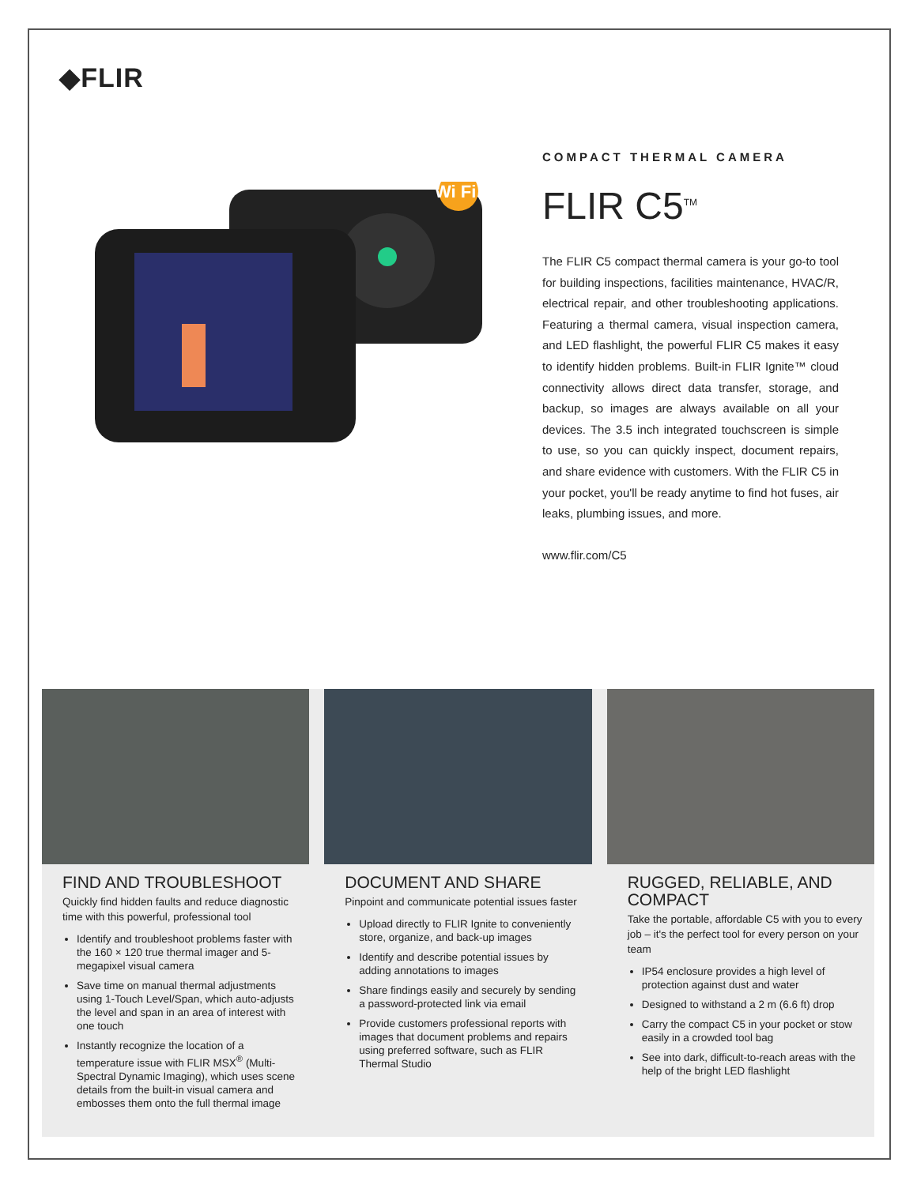◆FLIR
Wi Fi
COMPACT THERMAL CAMERA
FLIR C5<sup>TM</sup>
The FLIR C5 compact thermal camera is your go-to tool for building inspections, facilities maintenance, HVAC/R, electrical repair, and other troubleshooting applications. Featuring a thermal camera, visual inspection camera, and LED flashlight, the powerful FLIR C5 makes it easy to identify hidden problems. Built-in FLIR Ignite™ cloud connectivity allows direct data transfer, storage, and backup, so images are always available on all your devices. The 3.5 inch integrated touchscreen is simple to use, so you can quickly inspect, document repairs, and share evidence with customers. With the FLIR C5 in your pocket, you'll be ready anytime to find hot fuses, air leaks, plumbing issues, and more.
www.flir.com/C5
FIND AND TROUBLESHOOT
Quickly find hidden faults and reduce diagnostic time with this powerful, professional tool
Identify and troubleshoot problems faster with the 160 × 120 true thermal imager and 5-megapixel visual camera
Save time on manual thermal adjustments using 1-Touch Level/Span, which auto-adjusts the level and span in an area of interest with one touch
Instantly recognize the location of a temperature issue with FLIR MSX<sup>®</sup> (Multi-Spectral Dynamic Imaging), which uses scene details from the built-in visual camera and embosses them onto the full thermal image
DOCUMENT AND SHARE
Pinpoint and communicate potential issues faster
Upload directly to FLIR Ignite to conveniently store, organize, and back-up images
Identify and describe potential issues by adding annotations to images
Share findings easily and securely by sending a password-protected link via email
Provide customers professional reports with images that document problems and repairs using preferred software, such as FLIR Thermal Studio
RUGGED, RELIABLE, AND COMPACT
Take the portable, affordable C5 with you to every job – it's the perfect tool for every person on your team
IP54 enclosure provides a high level of protection against dust and water
Designed to withstand a 2 m (6.6 ft) drop
Carry the compact C5 in your pocket or stow easily in a crowded tool bag
See into dark, difficult-to-reach areas with the help of the bright LED flashlight